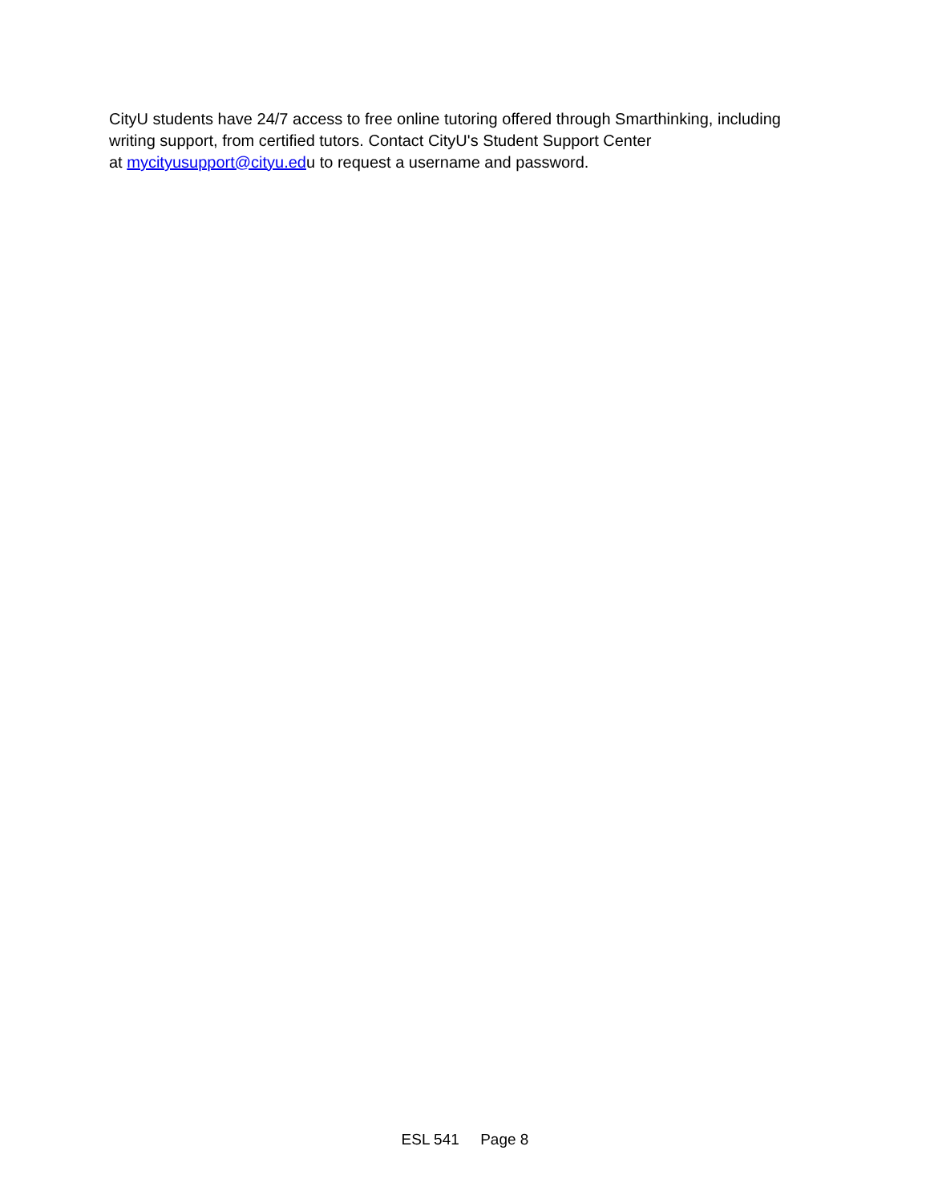CityU students have 24/7 access to free online tutoring offered through Smarthinking, including writing support, from certified tutors. Contact CityU's Student Support Center
at mycityusupport@cityu.edu to request a username and password.
ESL 541 Page 8